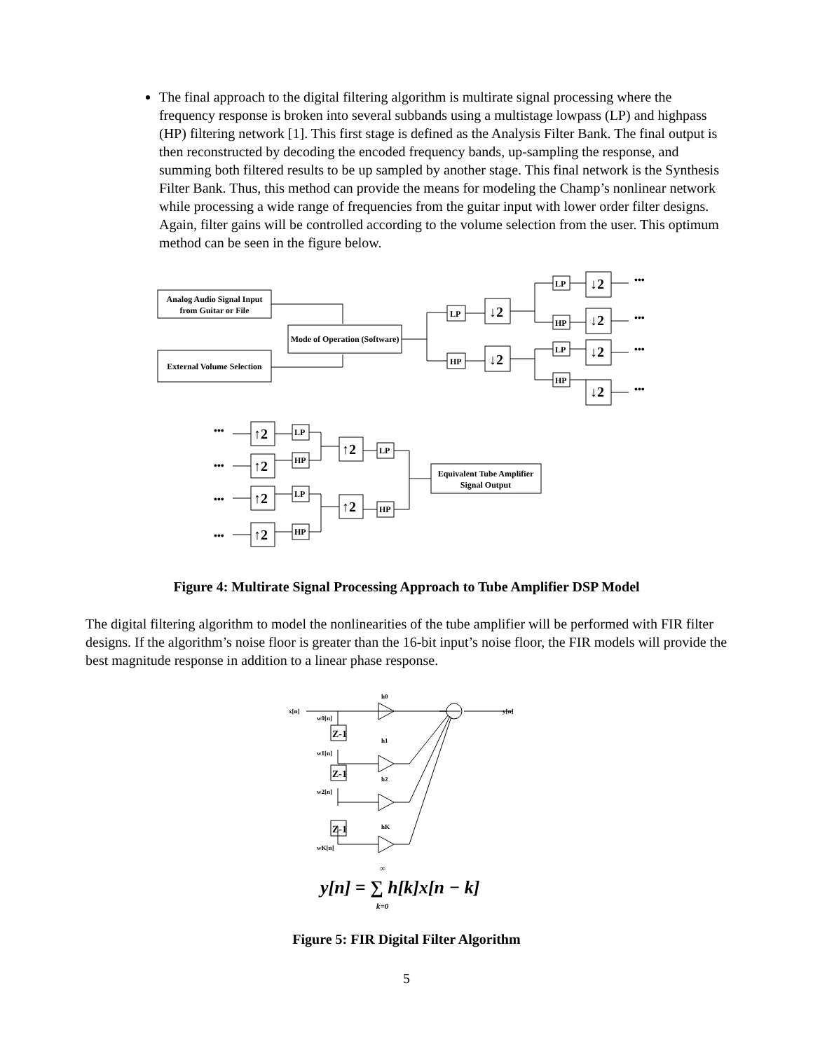The final approach to the digital filtering algorithm is multirate signal processing where the frequency response is broken into several subbands using a multistage lowpass (LP) and highpass (HP) filtering network [1]. This first stage is defined as the Analysis Filter Bank. The final output is then reconstructed by decoding the encoded frequency bands, up-sampling the response, and summing both filtered results to be up sampled by another stage. This final network is the Synthesis Filter Bank. Thus, this method can provide the means for modeling the Champ’s nonlinear network while processing a wide range of frequencies from the guitar input with lower order filter designs. Again, filter gains will be controlled according to the volume selection from the user. This optimum method can be seen in the figure below.
Analog Audio Signal Input
from Guitar or File
External Volume Selection
Mode of Operation (Software)
LP
HP
↓2
↓2
LP
HP
LP
HP
↓2
↓2
↓2
↓2
•••
•••
•••
•••
•••
•••
•••
•••
↑2
↑2
↑2
↑2
LP
HP
LP
HP
↑2
↑2
LP
HP
Equivalent Tube Amplifier
Signal Output
Figure 4: Multirate Signal Processing Approach to Tube Amplifier DSP Model
The digital filtering algorithm to model the nonlinearities of the tube amplifier will be performed with FIR filter designs. If the algorithm’s noise floor is greater than the 16-bit input’s noise floor, the FIR models will provide the best magnitude response in addition to a linear phase response.
x[n]
y[n]
w0[n]
w1[n]
w2[n]
wK[n]
h0
h1
h2
hK
Z-1
Z-1
Z-1
y[n] = ∑ h[k]x[n − k]
∞
k=0
Figure 5: FIR Digital Filter Algorithm
5